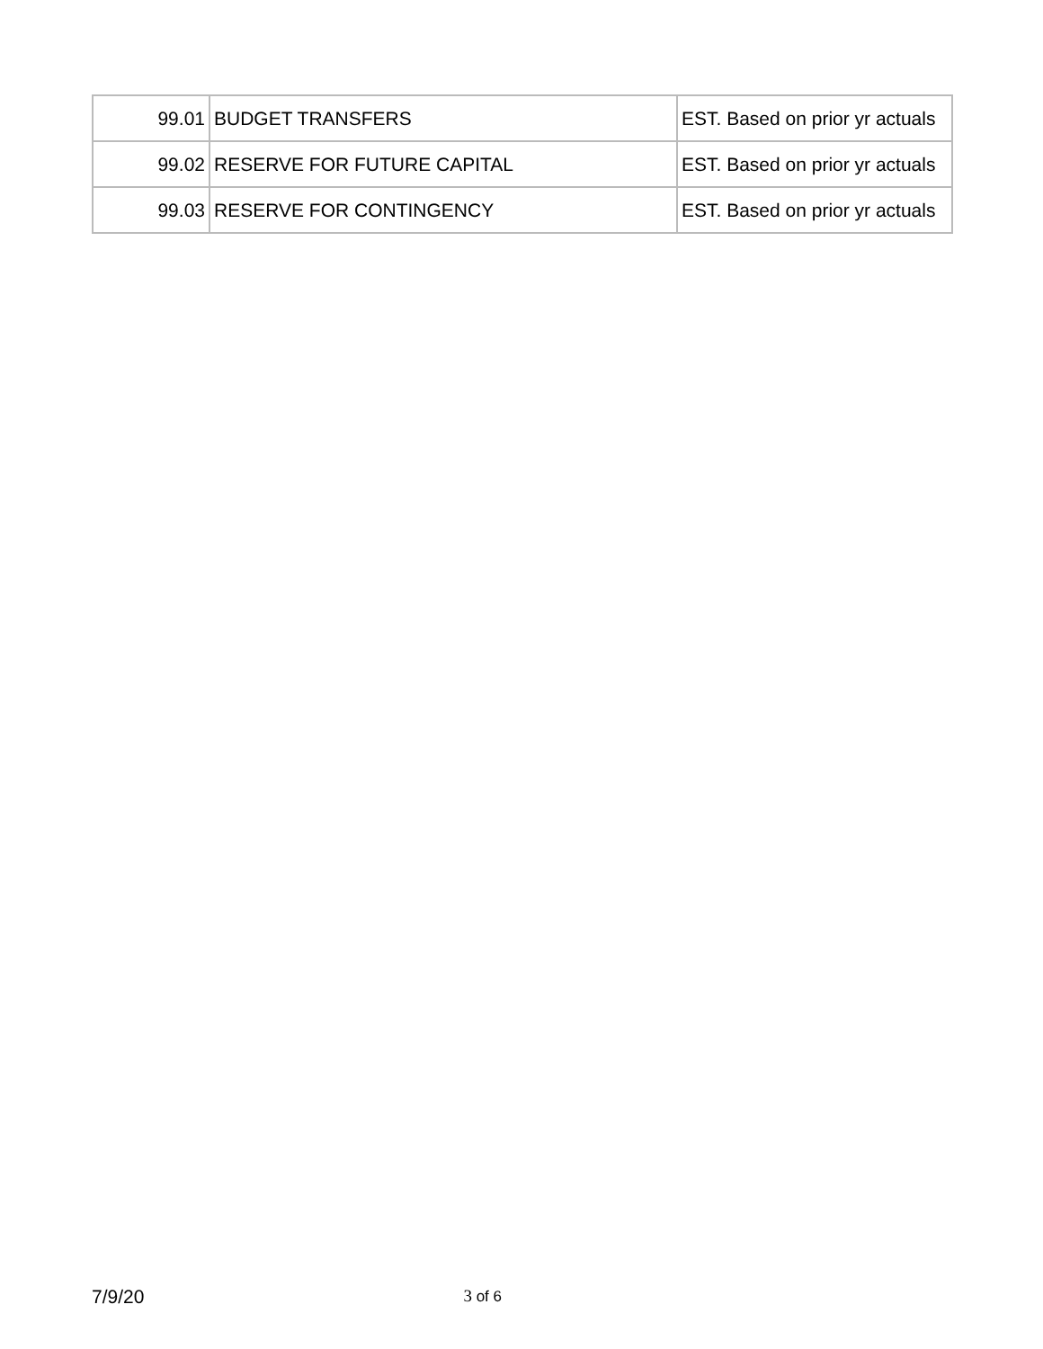| 99.01 | BUDGET TRANSFERS | EST. Based on prior yr actuals |
| 99.02 | RESERVE FOR FUTURE CAPITAL | EST. Based on prior yr actuals |
| 99.03 | RESERVE FOR CONTINGENCY | EST. Based on prior yr actuals |
7/9/20 3 of 6